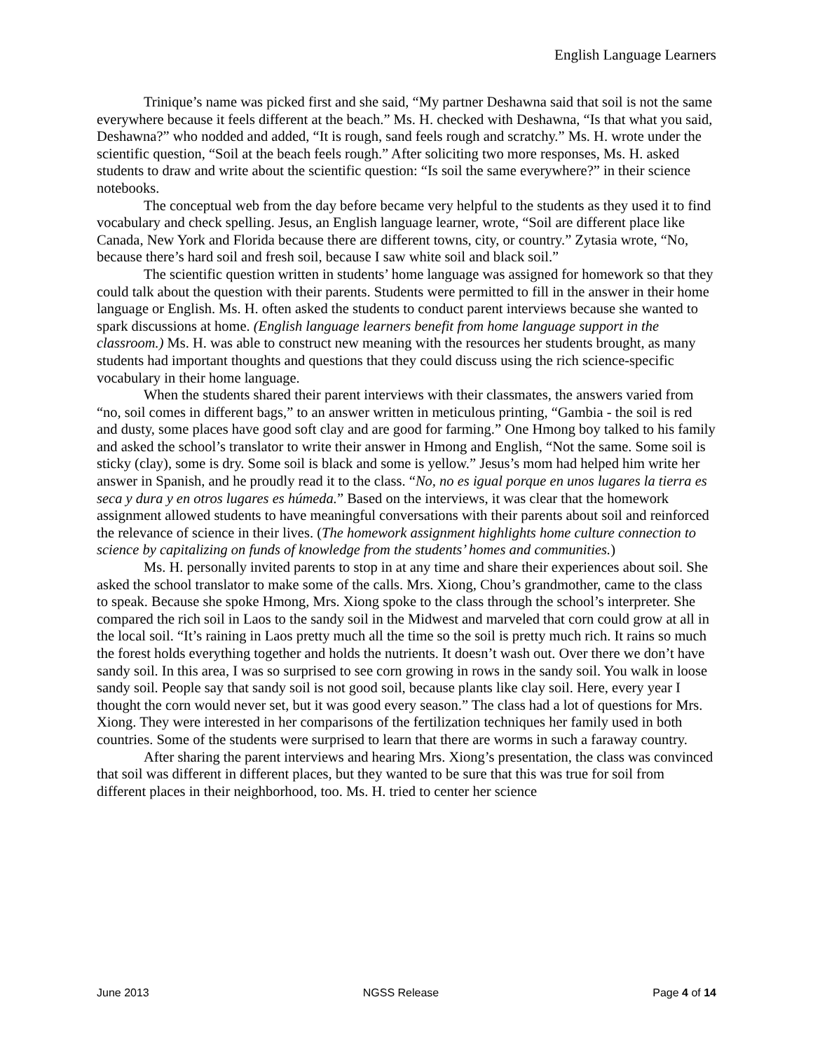English Language Learners
Trinique’s name was picked first and she said, “My partner Deshawna said that soil is not the same everywhere because it feels different at the beach.” Ms. H. checked with Deshawna, “Is that what you said, Deshawna?” who nodded and added, “It is rough, sand feels rough and scratchy.” Ms. H. wrote under the scientific question, “Soil at the beach feels rough.” After soliciting two more responses, Ms. H. asked students to draw and write about the scientific question: “Is soil the same everywhere?” in their science notebooks.
The conceptual web from the day before became very helpful to the students as they used it to find vocabulary and check spelling. Jesus, an English language learner, wrote, “Soil are different place like Canada, New York and Florida because there are different towns, city, or country.” Zytasia wrote, “No, because there’s hard soil and fresh soil, because I saw white soil and black soil.”
The scientific question written in students’ home language was assigned for homework so that they could talk about the question with their parents. Students were permitted to fill in the answer in their home language or English. Ms. H. often asked the students to conduct parent interviews because she wanted to spark discussions at home. (English language learners benefit from home language support in the classroom.) Ms. H. was able to construct new meaning with the resources her students brought, as many students had important thoughts and questions that they could discuss using the rich science-specific vocabulary in their home language.
When the students shared their parent interviews with their classmates, the answers varied from “no, soil comes in different bags,” to an answer written in meticulous printing, “Gambia - the soil is red and dusty, some places have good soft clay and are good for farming.” One Hmong boy talked to his family and asked the school’s translator to write their answer in Hmong and English, “Not the same. Some soil is sticky (clay), some is dry. Some soil is black and some is yellow.” Jesus’s mom had helped him write her answer in Spanish, and he proudly read it to the class. “No, no es igual porque en unos lugares la tierra es seca y dura y en otros lugares es húmeda.” Based on the interviews, it was clear that the homework assignment allowed students to have meaningful conversations with their parents about soil and reinforced the relevance of science in their lives. (The homework assignment highlights home culture connection to science by capitalizing on funds of knowledge from the students’ homes and communities.)
Ms. H. personally invited parents to stop in at any time and share their experiences about soil. She asked the school translator to make some of the calls. Mrs. Xiong, Chou’s grandmother, came to the class to speak. Because she spoke Hmong, Mrs. Xiong spoke to the class through the school’s interpreter. She compared the rich soil in Laos to the sandy soil in the Midwest and marveled that corn could grow at all in the local soil. “It’s raining in Laos pretty much all the time so the soil is pretty much rich. It rains so much the forest holds everything together and holds the nutrients. It doesn’t wash out. Over there we don’t have sandy soil. In this area, I was so surprised to see corn growing in rows in the sandy soil. You walk in loose sandy soil. People say that sandy soil is not good soil, because plants like clay soil. Here, every year I thought the corn would never set, but it was good every season.” The class had a lot of questions for Mrs. Xiong. They were interested in her comparisons of the fertilization techniques her family used in both countries. Some of the students were surprised to learn that there are worms in such a faraway country.
After sharing the parent interviews and hearing Mrs. Xiong’s presentation, the class was convinced that soil was different in different places, but they wanted to be sure that this was true for soil from different places in their neighborhood, too. Ms. H. tried to center her science
June 2013 NGSS Release Page 4 of 14